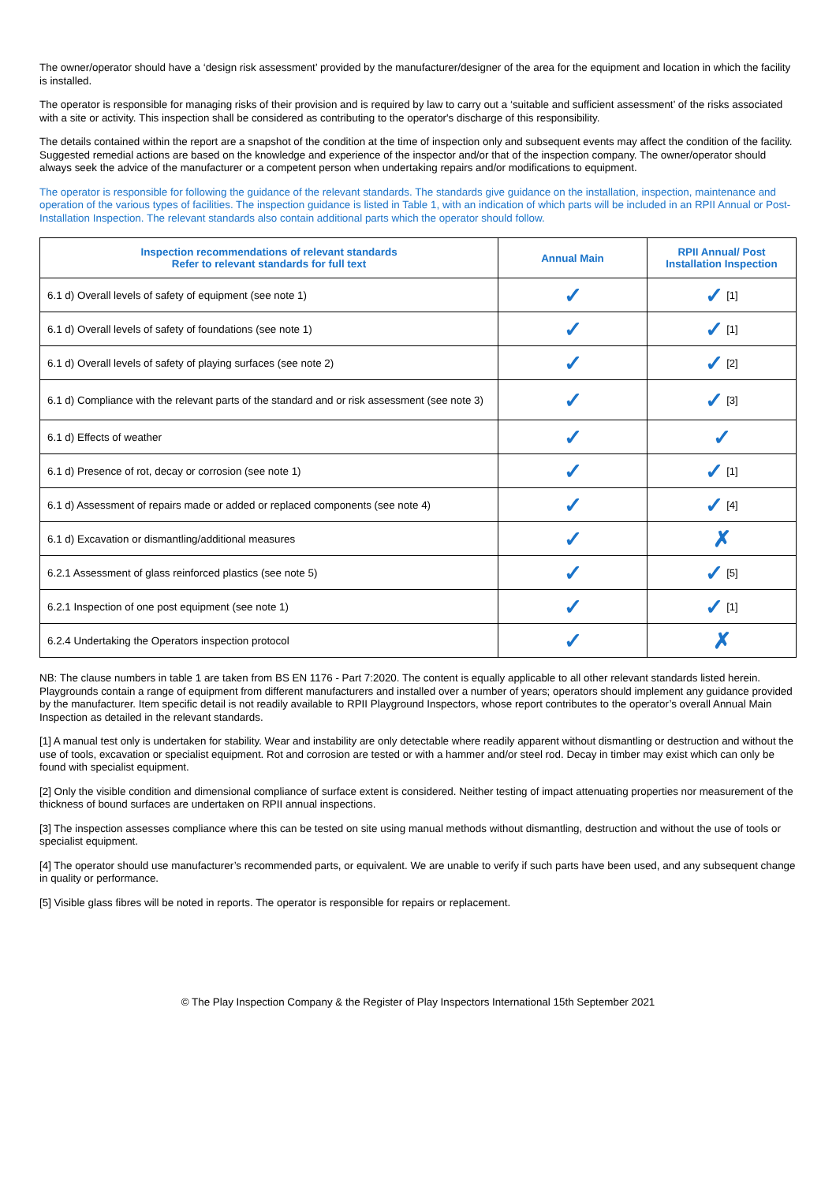The owner/operator should have a ‘design risk assessment’ provided by the manufacturer/designer of the area for the equipment and location in which the facility is installed.
The operator is responsible for managing risks of their provision and is required by law to carry out a ‘suitable and sufficient assessment’ of the risks associated with a site or activity. This inspection shall be considered as contributing to the operator's discharge of this responsibility.
The details contained within the report are a snapshot of the condition at the time of inspection only and subsequent events may affect the condition of the facility. Suggested remedial actions are based on the knowledge and experience of the inspector and/or that of the inspection company. The owner/operator should always seek the advice of the manufacturer or a competent person when undertaking repairs and/or modifications to equipment.
The operator is responsible for following the guidance of the relevant standards. The standards give guidance on the installation, inspection, maintenance and operation of the various types of facilities. The inspection guidance is listed in Table 1, with an indication of which parts will be included in an RPII Annual or Post-Installation Inspection. The relevant standards also contain additional parts which the operator should follow.
| Inspection recommendations of relevant standards Refer to relevant standards for full text | Annual Main | RPII Annual/ Post Installation Inspection |
| --- | --- | --- |
| 6.1 d) Overall levels of safety of equipment (see note 1) | ✓ | ✓ [1] |
| 6.1 d) Overall levels of safety of foundations (see note 1) | ✓ | ✓ [1] |
| 6.1 d) Overall levels of safety of playing surfaces (see note 2) | ✓ | ✓ [2] |
| 6.1 d) Compliance with the relevant parts of the standard and or risk assessment (see note 3) | ✓ | ✓ [3] |
| 6.1 d) Effects of weather | ✓ | ✓ |
| 6.1 d) Presence of rot, decay or corrosion (see note 1) | ✓ | ✓ [1] |
| 6.1 d) Assessment of repairs made or added or replaced components (see note 4) | ✓ | ✓ [4] |
| 6.1 d) Excavation or dismantling/additional measures | ✓ | ✗ |
| 6.2.1 Assessment of glass reinforced plastics (see note 5) | ✓ | ✓ [5] |
| 6.2.1 Inspection of one post equipment (see note 1) | ✓ | ✓ [1] |
| 6.2.4 Undertaking the Operators inspection protocol | ✓ | ✗ |
NB: The clause numbers in table 1 are taken from BS EN 1176 - Part 7:2020. The content is equally applicable to all other relevant standards listed herein. Playgrounds contain a range of equipment from different manufacturers and installed over a number of years; operators should implement any guidance provided by the manufacturer. Item specific detail is not readily available to RPII Playground Inspectors, whose report contributes to the operator’s overall Annual Main Inspection as detailed in the relevant standards.
[1] A manual test only is undertaken for stability. Wear and instability are only detectable where readily apparent without dismantling or destruction and without the use of tools, excavation or specialist equipment. Rot and corrosion are tested or with a hammer and/or steel rod. Decay in timber may exist which can only be found with specialist equipment.
[2] Only the visible condition and dimensional compliance of surface extent is considered. Neither testing of impact attenuating properties nor measurement of the thickness of bound surfaces are undertaken on RPII annual inspections.
[3] The inspection assesses compliance where this can be tested on site using manual methods without dismantling, destruction and without the use of tools or specialist equipment.
[4] The operator should use manufacturer’s recommended parts, or equivalent. We are unable to verify if such parts have been used, and any subsequent change in quality or performance.
[5] Visible glass fibres will be noted in reports. The operator is responsible for repairs or replacement.
© The Play Inspection Company & the Register of Play Inspectors International 15th September 2021